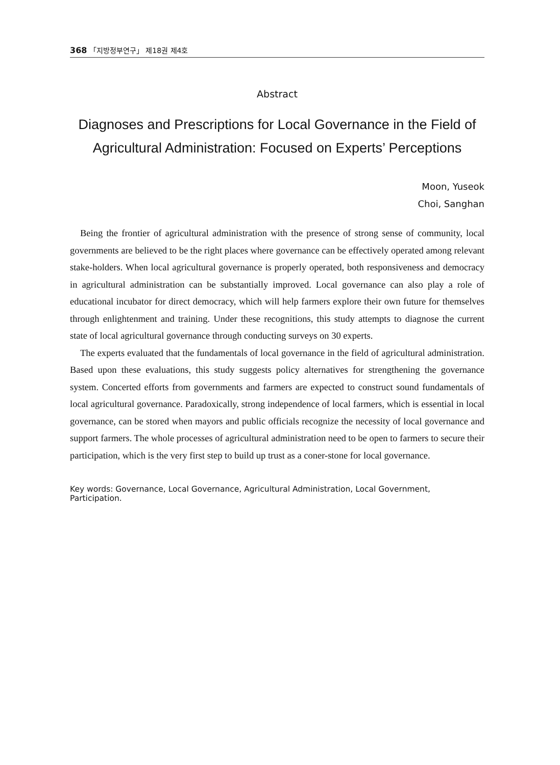368 「지방정부연구」 제18권 제4호
Abstract
Diagnoses and Prescriptions for Local Governance in the Field of Agricultural Administration: Focused on Experts’ Perceptions
Moon, Yuseok
Choi, Sanghan
Being the frontier of agricultural administration with the presence of strong sense of community, local governments are believed to be the right places where governance can be effectively operated among relevant stake-holders. When local agricultural governance is properly operated, both responsiveness and democracy in agricultural administration can be substantially improved. Local governance can also play a role of educational incubator for direct democracy, which will help farmers explore their own future for themselves through enlightenment and training. Under these recognitions, this study attempts to diagnose the current state of local agricultural governance through conducting surveys on 30 experts.
The experts evaluated that the fundamentals of local governance in the field of agricultural administration. Based upon these evaluations, this study suggests policy alternatives for strengthening the governance system. Concerted efforts from governments and farmers are expected to construct sound fundamentals of local agricultural governance. Paradoxically, strong independence of local farmers, which is essential in local governance, can be stored when mayors and public officials recognize the necessity of local governance and support farmers. The whole processes of agricultural administration need to be open to farmers to secure their participation, which is the very first step to build up trust as a coner-stone for local governance.
Key words: Governance, Local Governance, Agricultural Administration, Local Government, Participation.